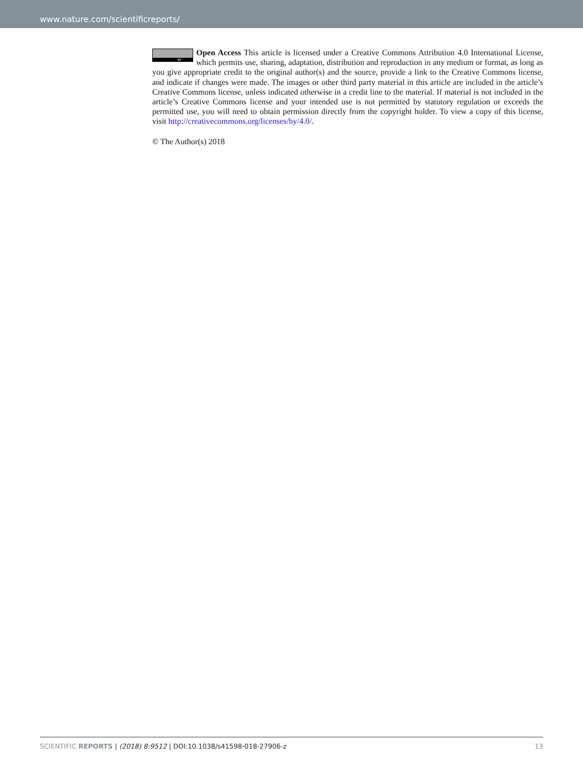www.nature.com/scientificreports/
BY Open Access This article is licensed under a Creative Commons Attribution 4.0 International License, which permits use, sharing, adaptation, distribution and reproduction in any medium or format, as long as you give appropriate credit to the original author(s) and the source, provide a link to the Creative Commons license, and indicate if changes were made. The images or other third party material in this article are included in the article’s Creative Commons license, unless indicated otherwise in a credit line to the material. If material is not included in the article’s Creative Commons license and your intended use is not permitted by statutory regulation or exceeds the permitted use, you will need to obtain permission directly from the copyright holder. To view a copy of this license, visit http://creativecommons.org/licenses/by/4.0/.
© The Author(s) 2018
SCIENTIFIC REPORTS | (2018) 8:9512 | DOI:10.1038/s41598-018-27906-z
13